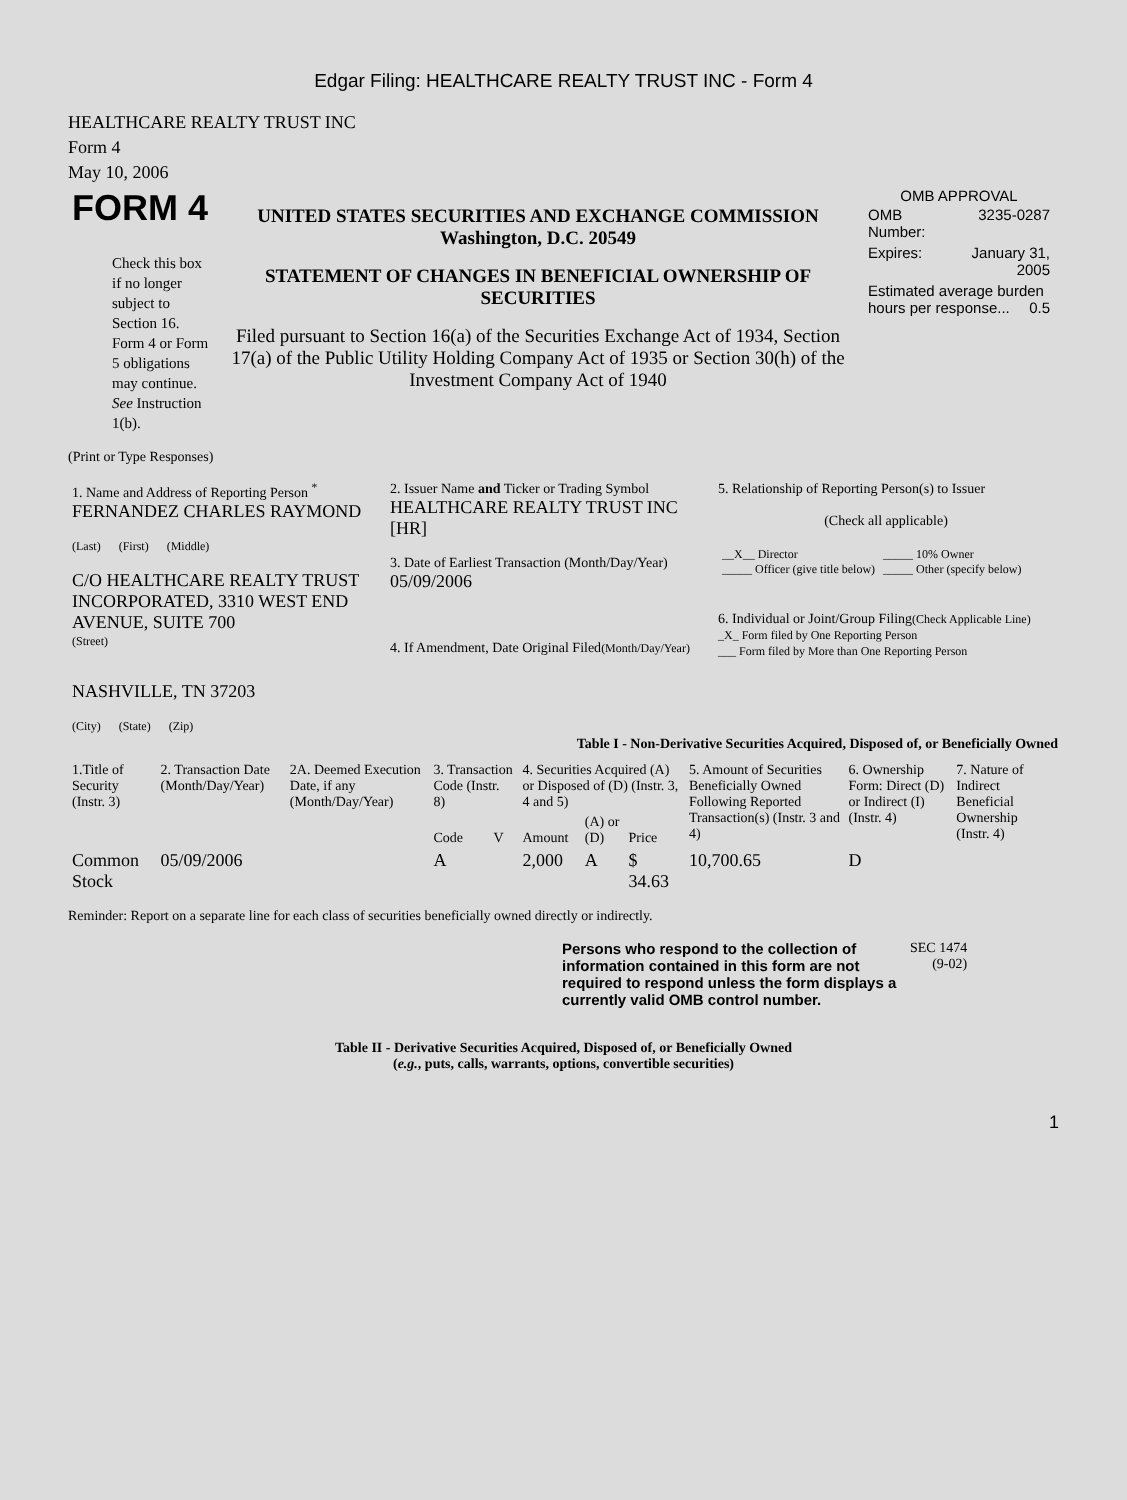Edgar Filing: HEALTHCARE REALTY TRUST INC - Form 4
HEALTHCARE REALTY TRUST INC
Form 4
May 10, 2006
| FORM 4 Check this box if no longer subject to Section 16. Form 4 or Form 5 obligations may continue. See Instruction 1(b). | UNITED STATES SECURITIES AND EXCHANGE COMMISSION Washington, D.C. 20549 STATEMENT OF CHANGES IN BENEFICIAL OWNERSHIP OF SECURITIES Filed pursuant to Section 16(a) of the Securities Exchange Act of 1934, Section 17(a) of the Public Utility Holding Company Act of 1935 or Section 30(h) of the Investment Company Act of 1940 | OMB APPROVAL / OMB Number: / 3235-0287 / / Expires: / January 31, 2005 / / Estimated average burden hours per response... 0.5 / / |
(Print or Type Responses)
| 1. Name and Address of Reporting Person <sup>*</sup> FERNANDEZ CHARLES RAYMOND (Last) (First) (Middle) C/O HEALTHCARE REALTY TRUST INCORPORATED, 3310 WEST END AVENUE, SUITE 700 (Street) NASHVILLE, TN 37203 (City) (State) (Zip) | 2. Issuer Name and Ticker or Trading Symbol HEALTHCARE REALTY TRUST INC [HR] 3. Date of Earliest Transaction (Month/Day/Year) 05/09/2006 4. If Amendment, Date Original Filed (Month/Day/Year) | 5. Relationship of Reporting Person(s) to Issuer (Check all applicable) / __X__ Director _____ Officer (give title below) / _____ 10% Owner _____ Other (specify below) / 6. Individual or Joint/Group Filing (Check Applicable Line) _X_ Form filed by One Reporting Person ___ Form filed by More than One Reporting Person |
Table I - Non-Derivative Securities Acquired, Disposed of, or Beneficially Owned
| 1.Title of Security (Instr. 3) | 2. Transaction Date (Month/Day/Year) | 2A. Deemed Execution Date, if any (Month/Day/Year) | 3. Transaction Code (Instr. 8) | | 4. Securities Acquired (A) or Disposed of (D) (Instr. 3, 4 and 5) | | | 5. Amount of Securities Beneficially Owned Following Reported Transaction(s) (Instr. 3 and 4) | 6. Ownership Form: Direct (D) or Indirect (I) (Instr. 4) | 7. Nature of Indirect Beneficial Ownership (Instr. 4) |
| --- | --- | --- | --- | --- | --- | --- | --- | --- | --- | --- |
| | | | Code | V | Amount | (A) or (D) | Price | | | |
| Common Stock | 05/09/2006 | | A | | 2,000 | A | $ 34.63 | 10,700.65 | D | |
Reminder: Report on a separate line for each class of securities beneficially owned directly or indirectly.
| Persons who respond to the collection of information contained in this form are not required to respond unless the form displays a currently valid OMB control number. | SEC 1474 (9-02) |
Table II - Derivative Securities Acquired, Disposed of, or Beneficially Owned
(e.g., puts, calls, warrants, options, convertible securities)
1